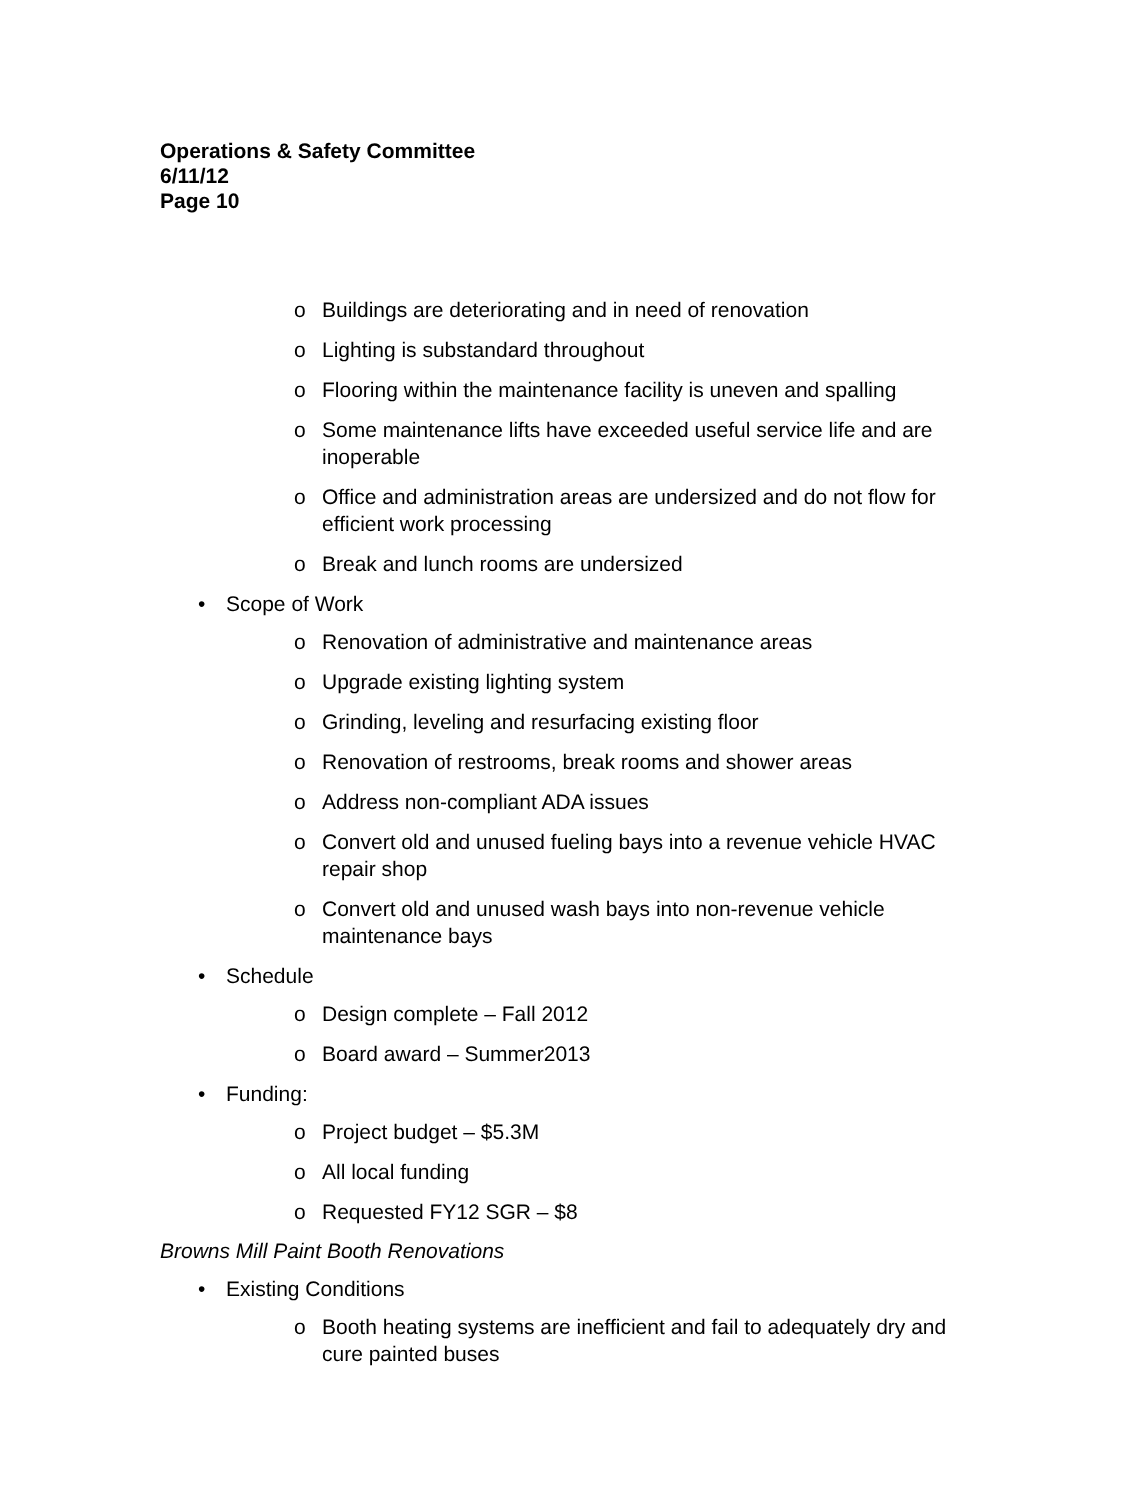Operations & Safety Committee
6/11/12
Page 10
o Buildings are deteriorating and in need of renovation
o Lighting is substandard throughout
o Flooring within the maintenance facility is uneven and spalling
o Some maintenance lifts have exceeded useful service life and are inoperable
o Office and administration areas are undersized and do not flow for efficient work processing
o Break and lunch rooms are undersized
• Scope of Work
o Renovation of administrative and maintenance areas
o Upgrade existing lighting system
o Grinding, leveling and resurfacing existing floor
o Renovation of restrooms, break rooms and shower areas
o Address non-compliant ADA issues
o Convert old and unused fueling bays into a revenue vehicle HVAC repair shop
o Convert old and unused wash bays into non-revenue vehicle maintenance bays
• Schedule
o Design complete – Fall 2012
o Board award – Summer2013
• Funding:
o Project budget – $5.3M
o All local funding
o Requested FY12 SGR – $8
Browns Mill Paint Booth Renovations
• Existing Conditions
o Booth heating systems are inefficient and fail to adequately dry and cure painted buses